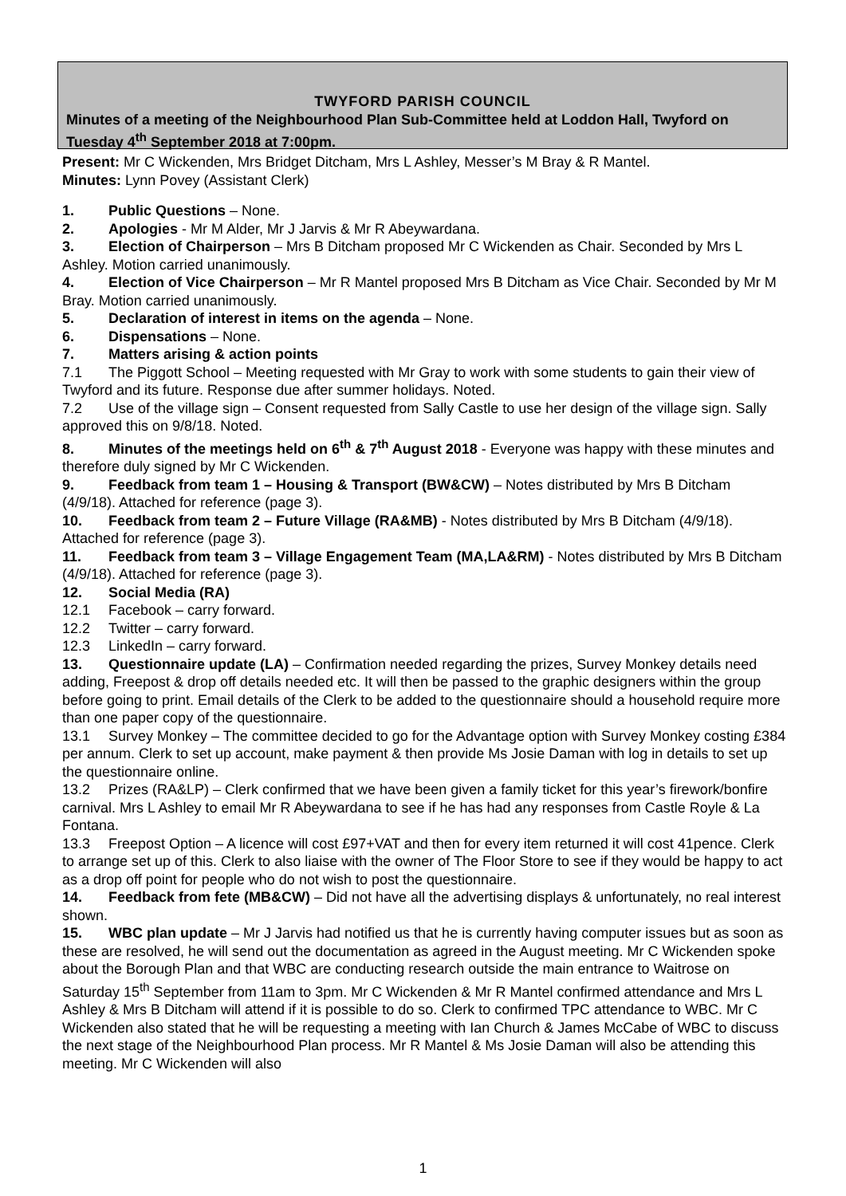TWYFORD PARISH COUNCIL
Minutes of a meeting of the Neighbourhood Plan Sub-Committee held at Loddon Hall, Twyford on Tuesday 4<sup>th</sup> September 2018 at 7:00pm.
Present: Mr C Wickenden, Mrs Bridget Ditcham, Mrs L Ashley, Messer’s M Bray & R Mantel.
Minutes: Lynn Povey (Assistant Clerk)
1. Public Questions – None.
2. Apologies - Mr M Alder, Mr J Jarvis & Mr R Abeywardana.
3. Election of Chairperson – Mrs B Ditcham proposed Mr C Wickenden as Chair. Seconded by Mrs L Ashley. Motion carried unanimously.
4. Election of Vice Chairperson – Mr R Mantel proposed Mrs B Ditcham as Vice Chair. Seconded by Mr M Bray. Motion carried unanimously.
5. Declaration of interest in items on the agenda – None.
6. Dispensations – None.
7. Matters arising & action points
7.1 The Piggott School – Meeting requested with Mr Gray to work with some students to gain their view of Twyford and its future. Response due after summer holidays. Noted.
7.2 Use of the village sign – Consent requested from Sally Castle to use her design of the village sign. Sally approved this on 9/8/18. Noted.
8. Minutes of the meetings held on 6<sup>th</sup> & 7<sup>th</sup> August 2018 - Everyone was happy with these minutes and therefore duly signed by Mr C Wickenden.
9. Feedback from team 1 – Housing & Transport (BW&CW) – Notes distributed by Mrs B Ditcham (4/9/18). Attached for reference (page 3).
10. Feedback from team 2 – Future Village (RA&MB) - Notes distributed by Mrs B Ditcham (4/9/18). Attached for reference (page 3).
11. Feedback from team 3 – Village Engagement Team (MA,LA&RM) - Notes distributed by Mrs B Ditcham (4/9/18). Attached for reference (page 3).
12. Social Media (RA)
12.1 Facebook – carry forward.
12.2 Twitter – carry forward.
12.3 LinkedIn – carry forward.
13. Questionnaire update (LA) – Confirmation needed regarding the prizes, Survey Monkey details need adding, Freepost & drop off details needed etc. It will then be passed to the graphic designers within the group before going to print. Email details of the Clerk to be added to the questionnaire should a household require more than one paper copy of the questionnaire.
13.1 Survey Monkey – The committee decided to go for the Advantage option with Survey Monkey costing £384 per annum. Clerk to set up account, make payment & then provide Ms Josie Daman with log in details to set up the questionnaire online.
13.2 Prizes (RA&LP) – Clerk confirmed that we have been given a family ticket for this year’s firework/bonfire carnival. Mrs L Ashley to email Mr R Abeywardana to see if he has had any responses from Castle Royle & La Fontana.
13.3 Freepost Option – A licence will cost £97+VAT and then for every item returned it will cost 41pence. Clerk to arrange set up of this. Clerk to also liaise with the owner of The Floor Store to see if they would be happy to act as a drop off point for people who do not wish to post the questionnaire.
14. Feedback from fete (MB&CW) – Did not have all the advertising displays & unfortunately, no real interest shown.
15. WBC plan update – Mr J Jarvis had notified us that he is currently having computer issues but as soon as these are resolved, he will send out the documentation as agreed in the August meeting. Mr C Wickenden spoke about the Borough Plan and that WBC are conducting research outside the main entrance to Waitrose on Saturday 15<sup>th</sup> September from 11am to 3pm. Mr C Wickenden & Mr R Mantel confirmed attendance and Mrs L Ashley & Mrs B Ditcham will attend if it is possible to do so. Clerk to confirmed TPC attendance to WBC. Mr C Wickenden also stated that he will be requesting a meeting with Ian Church & James McCabe of WBC to discuss the next stage of the Neighbourhood Plan process. Mr R Mantel & Ms Josie Daman will also be attending this meeting. Mr C Wickenden will also
1